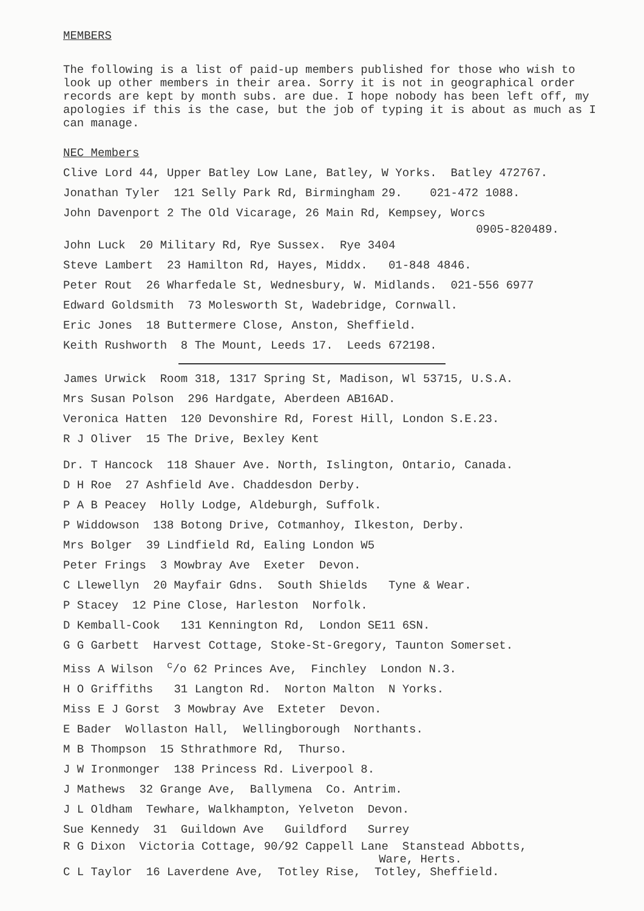MEMBERS
The following is a list of paid-up members published for those who wish to look up other members in their area. Sorry it is not in geographical order records are kept by month subs. are due. I hope nobody has been left off, my apologies if this is the case, but the job of typing it is about as much as I can manage.
NEC Members
Clive Lord 44, Upper Batley Low Lane, Batley, W Yorks. Batley 472767.
Jonathan Tyler 121 Selly Park Rd, Birmingham 29. 021-472 1088.
John Davenport 2 The Old Vicarage, 26 Main Rd, Kempsey, Worcs
0905-820489.
John Luck 20 Military Rd, Rye Sussex. Rye 3404
Steve Lambert 23 Hamilton Rd, Hayes, Middx. 01-848 4846.
Peter Rout 26 Wharfedale St, Wednesbury, W. Midlands. 021-556 6977
Edward Goldsmith 73 Molesworth St, Wadebridge, Cornwall.
Eric Jones 18 Buttermere Close, Anston, Sheffield.
Keith Rushworth 8 The Mount, Leeds 17. Leeds 672198.
James Urwick Room 318, 1317 Spring St, Madison, Wl 53715, U.S.A.
Mrs Susan Polson 296 Hardgate, Aberdeen AB16AD.
Veronica Hatten 120 Devonshire Rd, Forest Hill, London S.E.23.
R J Oliver 15 The Drive, Bexley Kent
Dr. T Hancock 118 Shauer Ave. North, Islington, Ontario, Canada.
D H Roe 27 Ashfield Ave. Chaddesdon Derby.
P A B Peacey Holly Lodge, Aldeburgh, Suffolk.
P Widdowson 138 Botong Drive, Cotmanhoy, Ilkeston, Derby.
Mrs Bolger 39 Lindfield Rd, Ealing London W5
Peter Frings 3 Mowbray Ave Exeter Devon.
C Llewellyn 20 Mayfair Gdns. South Shields Tyne & Wear.
P Stacey 12 Pine Close, Harleston Norfolk.
D Kemball-Cook 131 Kennington Rd, London SE11 6SN.
G G Garbett Harvest Cottage, Stoke-St-Gregory, Taunton Somerset.
Miss A Wilson <sup>c</sup>/o 62 Princes Ave, Finchley London N.3.
H O Griffiths 31 Langton Rd. Norton Malton N Yorks.
Miss E J Gorst 3 Mowbray Ave Exteter Devon.
E Bader Wollaston Hall, Wellingborough Northants.
M B Thompson 15 Sthrathmore Rd, Thurso.
J W Ironmonger 138 Princess Rd. Liverpool 8.
J Mathews 32 Grange Ave, Ballymena Co. Antrim.
J L Oldham Tewhare, Walkhampton, Yelveton Devon.
Sue Kennedy 31 Guildown Ave Guildford Surrey
R G Dixon Victoria Cottage, 90/92 Cappell Lane Stanstead Abbotts,
Ware, Herts.
C L Taylor 16 Laverdene Ave, Totley Rise, Totley, Sheffield.